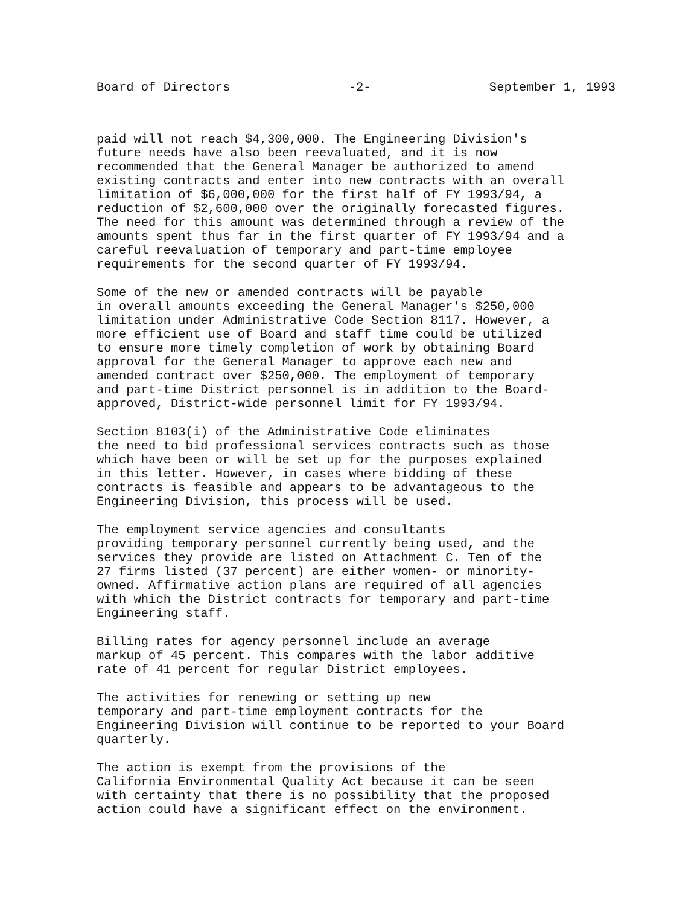Board of Directors -2- September 1, 1993
paid will not reach $4,300,000. The Engineering Division's future needs have also been reevaluated, and it is now recommended that the General Manager be authorized to amend existing contracts and enter into new contracts with an overall limitation of $6,000,000 for the first half of FY 1993/94, a reduction of $2,600,000 over the originally forecasted figures. The need for this amount was determined through a review of the amounts spent thus far in the first quarter of FY 1993/94 and a careful reevaluation of temporary and part-time employee requirements for the second quarter of FY 1993/94.
Some of the new or amended contracts will be payable in overall amounts exceeding the General Manager's $250,000 limitation under Administrative Code Section 8117. However, a more efficient use of Board and staff time could be utilized to ensure more timely completion of work by obtaining Board approval for the General Manager to approve each new and amended contract over $250,000. The employment of temporary and part-time District personnel is in addition to the Board- approved, District-wide personnel limit for FY 1993/94.
Section 8103(i) of the Administrative Code eliminates the need to bid professional services contracts such as those which have been or will be set up for the purposes explained in this letter. However, in cases where bidding of these contracts is feasible and appears to be advantageous to the Engineering Division, this process will be used.
The employment service agencies and consultants providing temporary personnel currently being used, and the services they provide are listed on Attachment C. Ten of the 27 firms listed (37 percent) are either women- or minority- owned. Affirmative action plans are required of all agencies with which the District contracts for temporary and part-time Engineering staff.
Billing rates for agency personnel include an average markup of 45 percent. This compares with the labor additive rate of 41 percent for regular District employees.
The activities for renewing or setting up new temporary and part-time employment contracts for the Engineering Division will continue to be reported to your Board quarterly.
The action is exempt from the provisions of the California Environmental Quality Act because it can be seen with certainty that there is no possibility that the proposed action could have a significant effect on the environment.